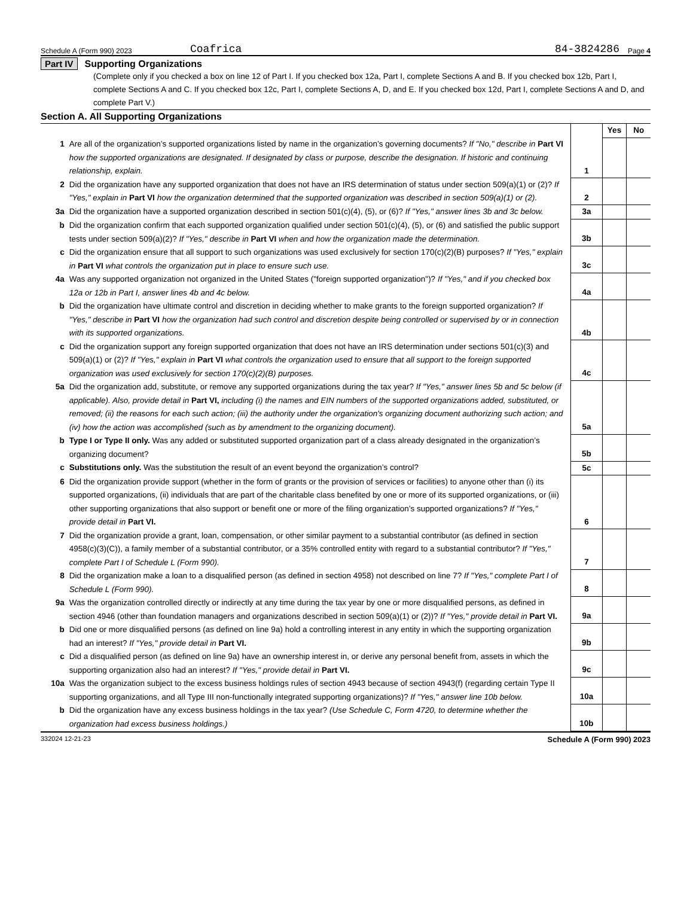Schedule A (Form 990) 2023 Coafrica 84-3824286 Page 4
Part IV Supporting Organizations
(Complete only if you checked a box on line 12 of Part I. If you checked box 12a, Part I, complete Sections A and B. If you checked box 12b, Part I, complete Sections A and C. If you checked box 12c, Part I, complete Sections A, D, and E. If you checked box 12d, Part I, complete Sections A and D, and complete Part V.)
Section A. All Supporting Organizations
| | | | Yes | No |
| 1 | Are all of the organization’s supported organizations listed by name in the organization’s governing documents? If "No," describe in Part VI how the supported organizations are designated. If designated by class or purpose, describe the designation. If historic and continuing relationship, explain. | 1 | | |
| 2 | Did the organization have any supported organization that does not have an IRS determination of status under section 509(a)(1) or (2)? If "Yes," explain in Part VI how the organization determined that the supported organization was described in section 509(a)(1) or (2). | 2 | | |
| 3a | Did the organization have a supported organization described in section 501(c)(4), (5), or (6)? If "Yes," answer lines 3b and 3c below. | 3a | | |
| b | Did the organization confirm that each supported organization qualified under section 501(c)(4), (5), or (6) and satisfied the public support tests under section 509(a)(2)? If "Yes," describe in Part VI when and how the organization made the determination. | 3b | | |
| c | Did the organization ensure that all support to such organizations was used exclusively for section 170(c)(2)(B) purposes? If "Yes," explain in Part VI what controls the organization put in place to ensure such use. | 3c | | |
| 4a | Was any supported organization not organized in the United States ("foreign supported organization")? If "Yes," and if you checked box 12a or 12b in Part I, answer lines 4b and 4c below. | 4a | | |
| b | Did the organization have ultimate control and discretion in deciding whether to make grants to the foreign supported organization? If "Yes," describe in Part VI how the organization had such control and discretion despite being controlled or supervised by or in connection with its supported organizations. | 4b | | |
| c | Did the organization support any foreign supported organization that does not have an IRS determination under sections 501(c)(3) and 509(a)(1) or (2)? If "Yes," explain in Part VI what controls the organization used to ensure that all support to the foreign supported organization was used exclusively for section 170(c)(2)(B) purposes. | 4c | | |
| 5a | Did the organization add, substitute, or remove any supported organizations during the tax year? If "Yes," answer lines 5b and 5c below (if applicable). Also, provide detail in Part VI, including (i) the names and EIN numbers of the supported organizations added, substituted, or removed; (ii) the reasons for each such action; (iii) the authority under the organization's organizing document authorizing such action; and (iv) how the action was accomplished (such as by amendment to the organizing document). | 5a | | |
| b | Type I or Type II only. Was any added or substituted supported organization part of a class already designated in the organization’s organizing document? | 5b | | |
| c | Substitutions only. Was the substitution the result of an event beyond the organization’s control? | 5c | | |
| 6 | Did the organization provide support (whether in the form of grants or the provision of services or facilities) to anyone other than (i) its supported organizations, (ii) individuals that are part of the charitable class benefited by one or more of its supported organizations, or (iii) other supporting organizations that also support or benefit one or more of the filing organization’s supported organizations? If "Yes," provide detail in Part VI. | 6 | | |
| 7 | Did the organization provide a grant, loan, compensation, or other similar payment to a substantial contributor (as defined in section 4958(c)(3)(C)), a family member of a substantial contributor, or a 35% controlled entity with regard to a substantial contributor? If "Yes," complete Part I of Schedule L (Form 990). | 7 | | |
| 8 | Did the organization make a loan to a disqualified person (as defined in section 4958) not described on line 7? If "Yes," complete Part I of Schedule L (Form 990). | 8 | | |
| 9a | Was the organization controlled directly or indirectly at any time during the tax year by one or more disqualified persons, as defined in section 4946 (other than foundation managers and organizations described in section 509(a)(1) or (2))? If "Yes," provide detail in Part VI. | 9a | | |
| b | Did one or more disqualified persons (as defined on line 9a) hold a controlling interest in any entity in which the supporting organization had an interest? If "Yes," provide detail in Part VI. | 9b | | |
| c | Did a disqualified person (as defined on line 9a) have an ownership interest in, or derive any personal benefit from, assets in which the supporting organization also had an interest? If "Yes," provide detail in Part VI. | 9c | | |
| 10a | Was the organization subject to the excess business holdings rules of section 4943 because of section 4943(f) (regarding certain Type II supporting organizations, and all Type III non-functionally integrated supporting organizations)? If "Yes," answer line 10b below. | 10a | | |
| b | Did the organization have any excess business holdings in the tax year? (Use Schedule C, Form 4720, to determine whether the organization had excess business holdings.) | 10b | | |
332024 12-21-23 Schedule A (Form 990) 2023